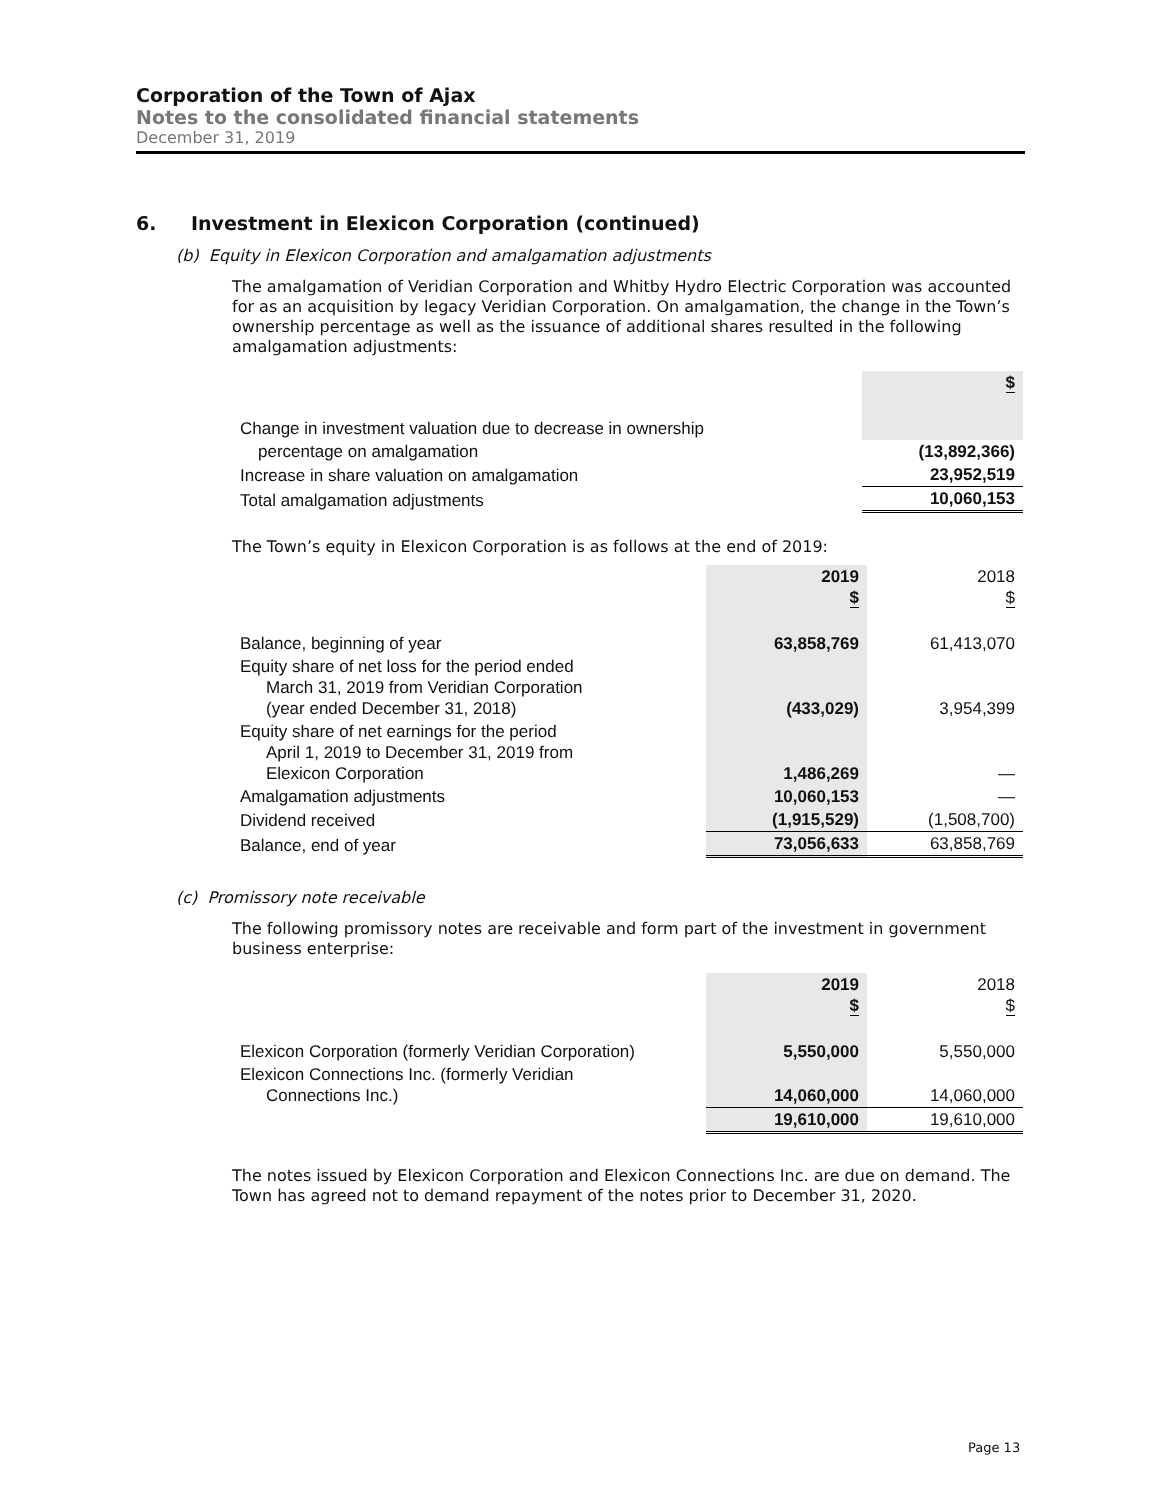Corporation of the Town of Ajax
Notes to the consolidated financial statements
December 31, 2019
6. Investment in Elexicon Corporation (continued)
(b) Equity in Elexicon Corporation and amalgamation adjustments
The amalgamation of Veridian Corporation and Whitby Hydro Electric Corporation was accounted for as an acquisition by legacy Veridian Corporation. On amalgamation, the change in the Town’s ownership percentage as well as the issuance of additional shares resulted in the following amalgamation adjustments:
| | $ |
| Change in investment valuation due to decrease in ownership | |
| percentage on amalgamation | (13,892,366) |
| Increase in share valuation on amalgamation | 23,952,519 |
| Total amalgamation adjustments | 10,060,153 |
The Town’s equity in Elexicon Corporation is as follows at the end of 2019:
| | 2019 $ | 2018 $ |
| Balance, beginning of year | 63,858,769 | 61,413,070 |
| Equity share of net loss for the period ended March 31, 2019 from Veridian Corporation (year ended December 31, 2018) | (433,029) | 3,954,399 |
| Equity share of net earnings for the period April 1, 2019 to December 31, 2019 from Elexicon Corporation | 1,486,269 | — |
| Amalgamation adjustments | 10,060,153 | — |
| Dividend received | (1,915,529) | (1,508,700) |
| Balance, end of year | 73,056,633 | 63,858,769 |
(c) Promissory note receivable
The following promissory notes are receivable and form part of the investment in government business enterprise:
| | 2019 $ | 2018 $ |
| Elexicon Corporation (formerly Veridian Corporation) | 5,550,000 | 5,550,000 |
| Elexicon Connections Inc. (formerly Veridian Connections Inc.) | 14,060,000 | 14,060,000 |
| | 19,610,000 | 19,610,000 |
The notes issued by Elexicon Corporation and Elexicon Connections Inc. are due on demand. The Town has agreed not to demand repayment of the notes prior to December 31, 2020.
Page 13